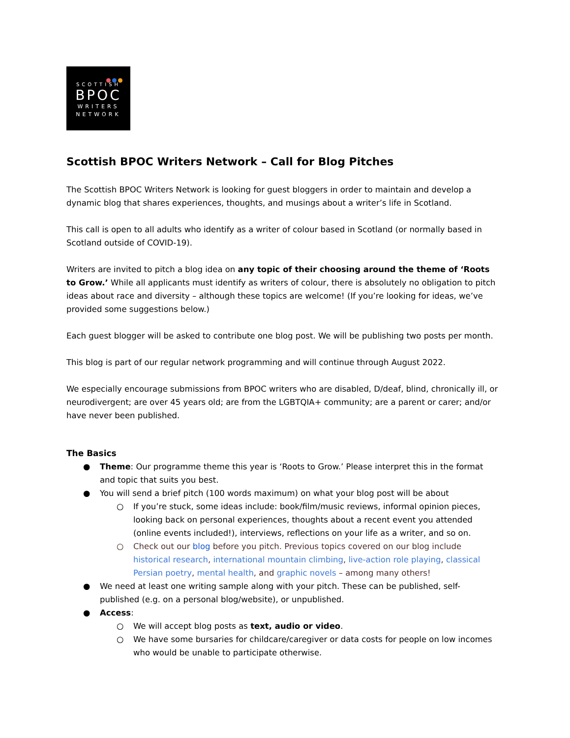SCOTTISH
BPOC
WRITERS
NETWORK
Scottish BPOC Writers Network – Call for Blog Pitches
The Scottish BPOC Writers Network is looking for guest bloggers in order to maintain and develop a dynamic blog that shares experiences, thoughts, and musings about a writer’s life in Scotland.
This call is open to all adults who identify as a writer of colour based in Scotland (or normally based in Scotland outside of COVID-19).
Writers are invited to pitch a blog idea on any topic of their choosing around the theme of ‘Roots to Grow.’ While all applicants must identify as writers of colour, there is absolutely no obligation to pitch ideas about race and diversity – although these topics are welcome! (If you’re looking for ideas, we’ve provided some suggestions below.)
Each guest blogger will be asked to contribute one blog post. We will be publishing two posts per month.
This blog is part of our regular network programming and will continue through August 2022.
We especially encourage submissions from BPOC writers who are disabled, D/deaf, blind, chronically ill, or neurodivergent; are over 45 years old; are from the LGBTQIA+ community; are a parent or carer; and/or have never been published.
The Basics
● Theme: Our programme theme this year is ‘Roots to Grow.’ Please interpret this in the format and topic that suits you best.
● You will send a brief pitch (100 words maximum) on what your blog post will be about
○ If you’re stuck, some ideas include: book/film/music reviews, informal opinion pieces, looking back on personal experiences, thoughts about a recent event you attended (online events included!), interviews, reflections on your life as a writer, and so on.
○ Check out our blog before you pitch. Previous topics covered on our blog include historical research, international mountain climbing, live-action role playing, classical Persian poetry, mental health, and graphic novels – among many others!
● We need at least one writing sample along with your pitch. These can be published, self-published (e.g. on a personal blog/website), or unpublished.
● Access:
○ We will accept blog posts as text, audio or video.
○ We have some bursaries for childcare/caregiver or data costs for people on low incomes who would be unable to participate otherwise.